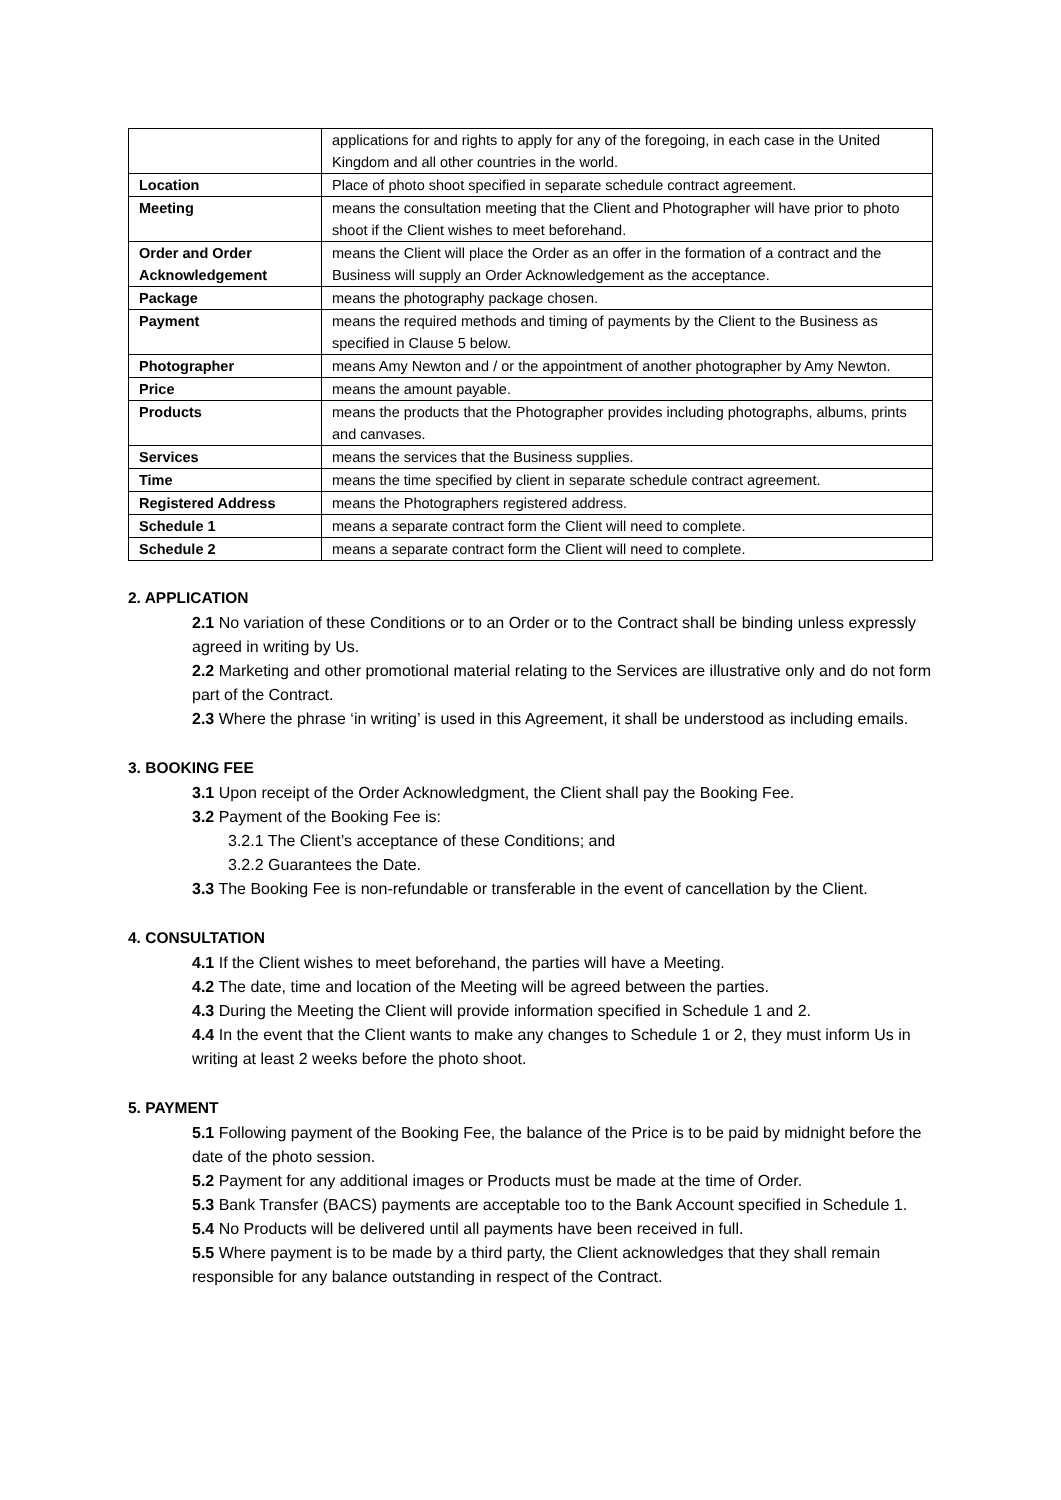| | applications for and rights to apply for any of the foregoing, in each case in the United Kingdom and all other countries in the world. |
| Location | Place of photo shoot specified in separate schedule contract agreement. |
| Meeting | means the consultation meeting that the Client and Photographer will have prior to photo shoot if the Client wishes to meet beforehand. |
| Order and Order Acknowledgement | means the Client will place the Order as an offer in the formation of a contract and the Business will supply an Order Acknowledgement as the acceptance. |
| Package | means the photography package chosen. |
| Payment | means the required methods and timing of payments by the Client to the Business as specified in Clause 5 below. |
| Photographer | means Amy Newton and / or the appointment of another photographer by Amy Newton. |
| Price | means the amount payable. |
| Products | means the products that the Photographer provides including photographs, albums, prints and canvases. |
| Services | means the services that the Business supplies. |
| Time | means the time specified by client in separate schedule contract agreement. |
| Registered Address | means the Photographers registered address. |
| Schedule 1 | means a separate contract form the Client will need to complete. |
| Schedule 2 | means a separate contract form the Client will need to complete. |
2. APPLICATION
2.1 No variation of these Conditions or to an Order or to the Contract shall be binding unless expressly agreed in writing by Us.
2.2 Marketing and other promotional material relating to the Services are illustrative only and do not form part of the Contract.
2.3 Where the phrase ‘in writing’ is used in this Agreement, it shall be understood as including emails.
3. BOOKING FEE
3.1 Upon receipt of the Order Acknowledgment, the Client shall pay the Booking Fee.
3.2 Payment of the Booking Fee is:
3.2.1 The Client’s acceptance of these Conditions; and
3.2.2 Guarantees the Date.
3.3 The Booking Fee is non-refundable or transferable in the event of cancellation by the Client.
4. CONSULTATION
4.1 If the Client wishes to meet beforehand, the parties will have a Meeting.
4.2 The date, time and location of the Meeting will be agreed between the parties.
4.3 During the Meeting the Client will provide information specified in Schedule 1 and 2.
4.4 In the event that the Client wants to make any changes to Schedule 1 or 2, they must inform Us in writing at least 2 weeks before the photo shoot.
5. PAYMENT
5.1 Following payment of the Booking Fee, the balance of the Price is to be paid by midnight before the date of the photo session.
5.2 Payment for any additional images or Products must be made at the time of Order.
5.3 Bank Transfer (BACS) payments are acceptable too to the Bank Account specified in Schedule 1.
5.4 No Products will be delivered until all payments have been received in full.
5.5 Where payment is to be made by a third party, the Client acknowledges that they shall remain responsible for any balance outstanding in respect of the Contract.